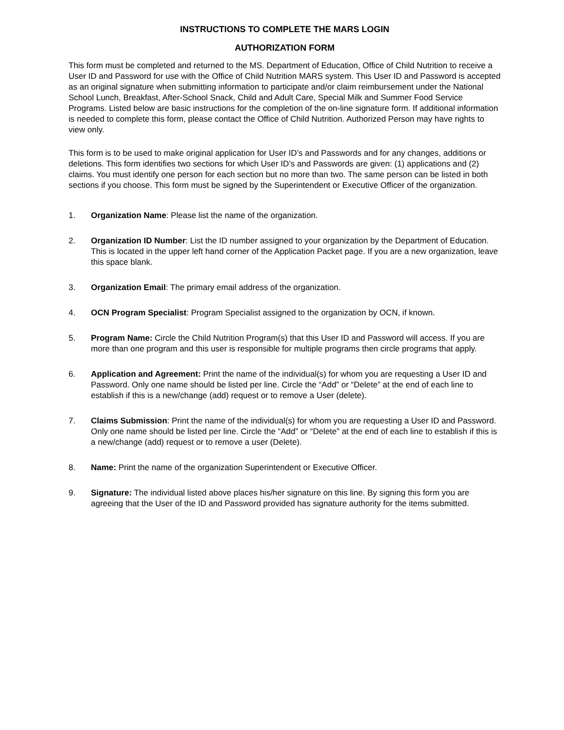INSTRUCTIONS TO COMPLETE THE MARS LOGIN
AUTHORIZATION FORM
This form must be completed and returned to the MS. Department of Education, Office of Child Nutrition to receive a User ID and Password for use with the Office of Child Nutrition MARS system. This User ID and Password is accepted as an original signature when submitting information to participate and/or claim reimbursement under the National School Lunch, Breakfast, After-School Snack, Child and Adult Care, Special Milk and Summer Food Service Programs. Listed below are basic instructions for the completion of the on-line signature form. If additional information is needed to complete this form, please contact the Office of Child Nutrition. Authorized Person may have rights to view only.
This form is to be used to make original application for User ID’s and Passwords and for any changes, additions or deletions. This form identifies two sections for which User ID’s and Passwords are given: (1) applications and (2) claims. You must identify one person for each section but no more than two. The same person can be listed in both sections if you choose. This form must be signed by the Superintendent or Executive Officer of the organization.
1. Organization Name: Please list the name of the organization.
2. Organization ID Number: List the ID number assigned to your organization by the Department of Education. This is located in the upper left hand corner of the Application Packet page. If you are a new organization, leave this space blank.
3. Organization Email: The primary email address of the organization.
4. OCN Program Specialist: Program Specialist assigned to the organization by OCN, if known.
5. Program Name: Circle the Child Nutrition Program(s) that this User ID and Password will access. If you are more than one program and this user is responsible for multiple programs then circle programs that apply.
6. Application and Agreement: Print the name of the individual(s) for whom you are requesting a User ID and Password. Only one name should be listed per line. Circle the “Add” or “Delete” at the end of each line to establish if this is a new/change (add) request or to remove a User (delete).
7. Claims Submission: Print the name of the individual(s) for whom you are requesting a User ID and Password. Only one name should be listed per line. Circle the “Add” or “Delete” at the end of each line to establish if this is a new/change (add) request or to remove a user (Delete).
8. Name: Print the name of the organization Superintendent or Executive Officer.
9. Signature: The individual listed above places his/her signature on this line. By signing this form you are agreeing that the User of the ID and Password provided has signature authority for the items submitted.